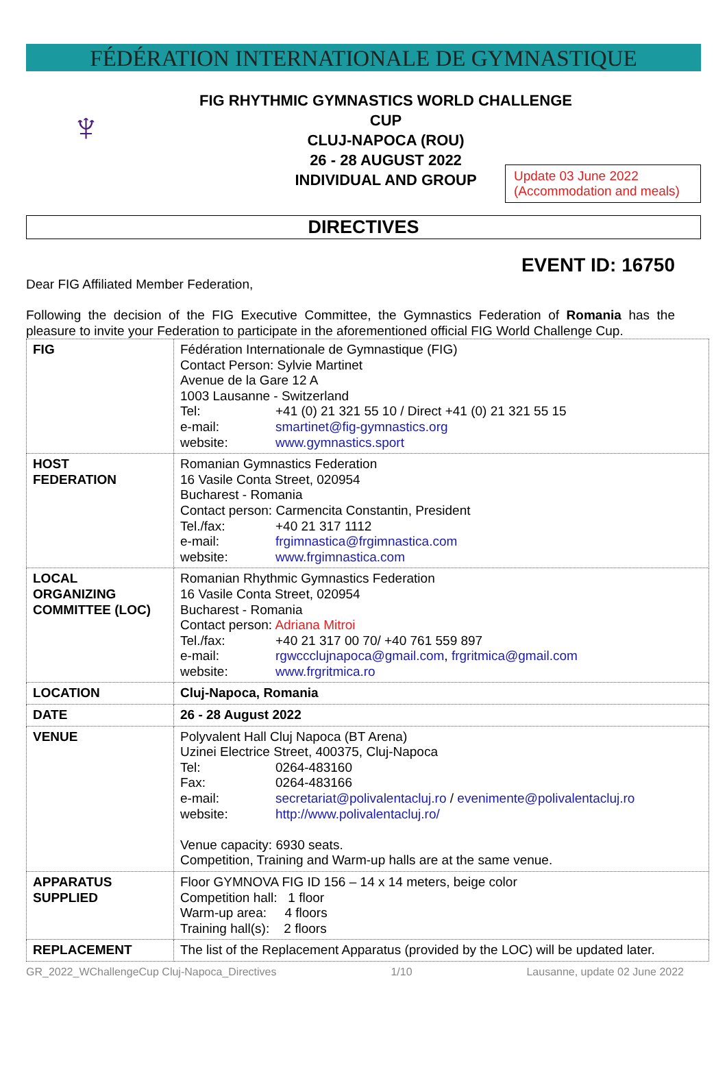FÉDÉRATION INTERNATIONALE DE GYMNASTIQUE
♆
FIG RHYTHMIC GYMNASTICS WORLD CHALLENGE CUP
CLUJ-NAPOCA (ROU)
26 - 28 AUGUST 2022
INDIVIDUAL AND GROUP
Update 03 June 2022
(Accommodation and meals)
DIRECTIVES
EVENT ID: 16750
Dear FIG Affiliated Member Federation,
Following the decision of the FIG Executive Committee, the Gymnastics Federation of Romania has the pleasure to invite your Federation to participate in the aforementioned official FIG World Challenge Cup.
| FIG | Fédération Internationale de Gymnastique (FIG) Contact Person: Sylvie Martinet Avenue de la Gare 12 A 1003 Lausanne - Switzerland Tel: +41 (0) 21 321 55 10 / Direct +41 (0) 21 321 55 15 e-mail: smartinet@fig-gymnastics.org website: www.gymnastics.sport |
| HOST FEDERATION | Romanian Gymnastics Federation 16 Vasile Conta Street, 020954 Bucharest - Romania Contact person: Carmencita Constantin, President Tel./fax: +40 21 317 1112 e-mail: frgimnastica@frgimnastica.com website: www.frgimnastica.com |
| LOCAL ORGANIZING COMMITTEE (LOC) | Romanian Rhythmic Gymnastics Federation 16 Vasile Conta Street, 020954 Bucharest - Romania Contact person: Adriana Mitroi Tel./fax: +40 21 317 00 70/ +40 761 559 897 e-mail: rgwccclujnapoca@gmail.com , frgritmica@gmail.com website: www.frgritmica.ro |
| LOCATION | Cluj-Napoca, Romania |
| DATE | 26 - 28 August 2022 |
| VENUE | Polyvalent Hall Cluj Napoca (BT Arena) Uzinei Electrice Street, 400375, Cluj-Napoca Tel: 0264-483160 Fax: 0264-483166 e-mail: secretariat@polivalentacluj.ro / evenimente@polivalentacluj.ro website: http://www.polivalentacluj.ro/ Venue capacity: 6930 seats. Competition, Training and Warm-up halls are at the same venue. |
| APPARATUS SUPPLIED | Floor GYMNOVA FIG ID 156 – 14 x 14 meters, beige color Competition hall: 1 floor Warm-up area: 4 floors Training hall(s): 2 floors |
| REPLACEMENT | The list of the Replacement Apparatus (provided by the LOC) will be updated later. |
GR_2022_WChallengeCup Cluj-Napoca_Directives 1/10 Lausanne, update 02 June 2022